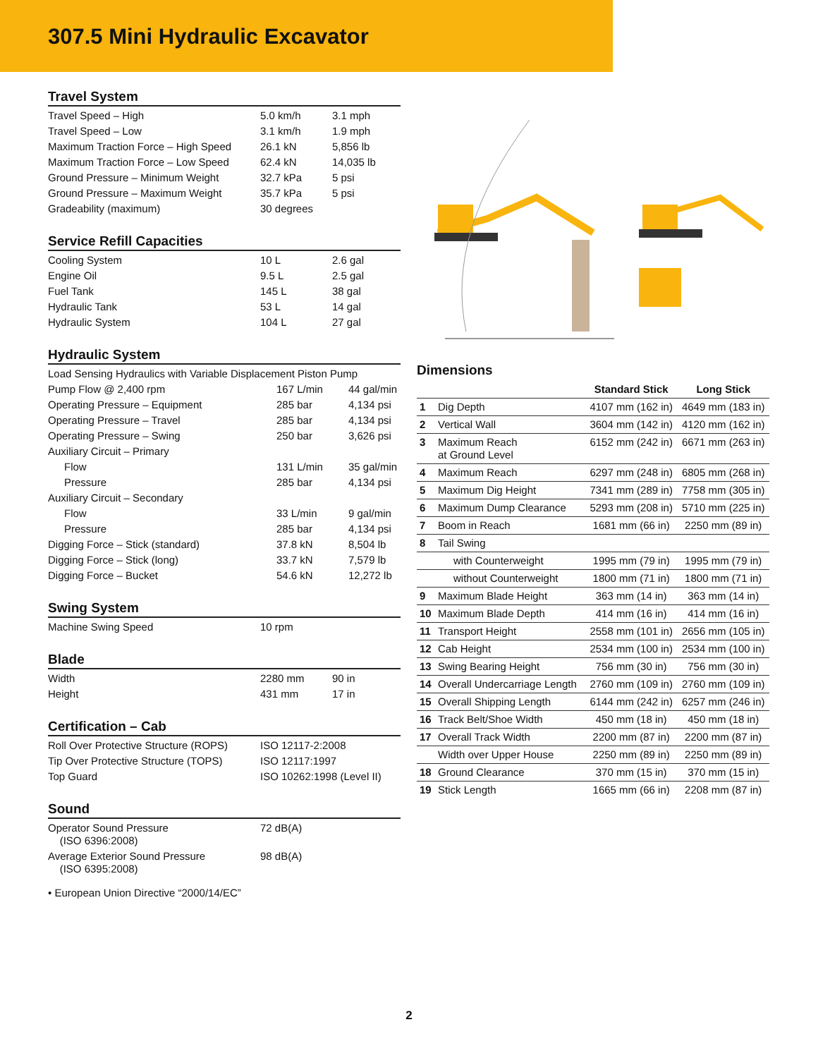307.5 Mini Hydraulic Excavator
Travel System
| Travel Speed – High | 5.0 km/h | 3.1 mph |
| Travel Speed – Low | 3.1 km/h | 1.9 mph |
| Maximum Traction Force – High Speed | 26.1 kN | 5,856 lb |
| Maximum Traction Force – Low Speed | 62.4 kN | 14,035 lb |
| Ground Pressure – Minimum Weight | 32.7 kPa | 5 psi |
| Ground Pressure – Maximum Weight | 35.7 kPa | 5 psi |
| Gradeability (maximum) | 30 degrees | |
Service Refill Capacities
| Cooling System | 10 L | 2.6 gal |
| Engine Oil | 9.5 L | 2.5 gal |
| Fuel Tank | 145 L | 38 gal |
| Hydraulic Tank | 53 L | 14 gal |
| Hydraulic System | 104 L | 27 gal |
Hydraulic System
| Load Sensing Hydraulics with Variable Displacement Piston Pump | | |
| Pump Flow @ 2,400 rpm | 167 L/min | 44 gal/min |
| Operating Pressure – Equipment | 285 bar | 4,134 psi |
| Operating Pressure – Travel | 285 bar | 4,134 psi |
| Operating Pressure – Swing | 250 bar | 3,626 psi |
| Auxiliary Circuit – Primary | | |
| Flow | 131 L/min | 35 gal/min |
| Pressure | 285 bar | 4,134 psi |
| Auxiliary Circuit – Secondary | | |
| Flow | 33 L/min | 9 gal/min |
| Pressure | 285 bar | 4,134 psi |
| Digging Force – Stick (standard) | 37.8 kN | 8,504 lb |
| Digging Force – Stick (long) | 33.7 kN | 7,579 lb |
| Digging Force – Bucket | 54.6 kN | 12,272 lb |
Swing System
| Machine Swing Speed | 10 rpm | |
Blade
| Width | 2280 mm | 90 in |
| Height | 431 mm | 17 in |
Certification – Cab
| Roll Over Protective Structure (ROPS) | ISO 12117-2:2008 |
| Tip Over Protective Structure (TOPS) | ISO 12117:1997 |
| Top Guard | ISO 10262:1998 (Level II) |
Sound
| Operator Sound Pressure (ISO 6396:2008) | 72 dB(A) | |
| Average Exterior Sound Pressure (ISO 6395:2008) | 98 dB(A) | |
• European Union Directive “2000/14/EC”
Dimensions
| | | Standard Stick | Long Stick |
| --- | --- | --- | --- |
| 1 | Dig Depth | 4107 mm (162 in) | 4649 mm (183 in) |
| 2 | Vertical Wall | 3604 mm (142 in) | 4120 mm (162 in) |
| 3 | Maximum Reach at Ground Level | 6152 mm (242 in) | 6671 mm (263 in) |
| 4 | Maximum Reach | 6297 mm (248 in) | 6805 mm (268 in) |
| 5 | Maximum Dig Height | 7341 mm (289 in) | 7758 mm (305 in) |
| 6 | Maximum Dump Clearance | 5293 mm (208 in) | 5710 mm (225 in) |
| 7 | Boom in Reach | 1681 mm (66 in) | 2250 mm (89 in) |
| 8 | Tail Swing | | |
| | with Counterweight | 1995 mm (79 in) | 1995 mm (79 in) |
| | without Counterweight | 1800 mm (71 in) | 1800 mm (71 in) |
| 9 | Maximum Blade Height | 363 mm (14 in) | 363 mm (14 in) |
| 10 | Maximum Blade Depth | 414 mm (16 in) | 414 mm (16 in) |
| 11 | Transport Height | 2558 mm (101 in) | 2656 mm (105 in) |
| 12 | Cab Height | 2534 mm (100 in) | 2534 mm (100 in) |
| 13 | Swing Bearing Height | 756 mm (30 in) | 756 mm (30 in) |
| 14 | Overall Undercarriage Length | 2760 mm (109 in) | 2760 mm (109 in) |
| 15 | Overall Shipping Length | 6144 mm (242 in) | 6257 mm (246 in) |
| 16 | Track Belt/Shoe Width | 450 mm (18 in) | 450 mm (18 in) |
| 17 | Overall Track Width | 2200 mm (87 in) | 2200 mm (87 in) |
| | Width over Upper House | 2250 mm (89 in) | 2250 mm (89 in) |
| 18 | Ground Clearance | 370 mm (15 in) | 370 mm (15 in) |
| 19 | Stick Length | 1665 mm (66 in) | 2208 mm (87 in) |
2